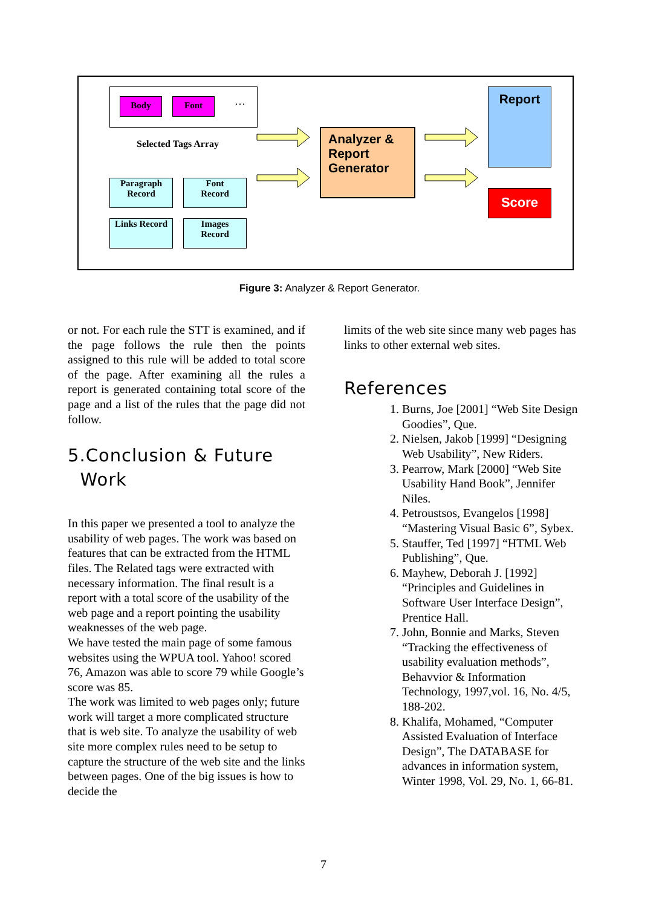Body Font …
Selected Tags Array
Paragraph
Record
Font
Record
Links Record
Images
Record
Analyzer & Report Generator
Report
Score
Figure 3: Analyzer & Report Generator.
or not. For each rule the STT is examined, and if the page follows the rule then the points assigned to this rule will be added to total score of the page. After examining all the rules a report is generated containing total score of the page and a list of the rules that the page did not follow.
5.Conclusion & Future
Work
In this paper we presented a tool to analyze the usability of web pages. The work was based on features that can be extracted from the HTML files. The Related tags were extracted with necessary information. The final result is a report with a total score of the usability of the web page and a report pointing the usability weaknesses of the web page.
We have tested the main page of some famous websites using the WPUA tool. Yahoo! scored 76, Amazon was able to score 79 while Google’s score was 85.
The work was limited to web pages only; future work will target a more complicated structure that is web site. To analyze the usability of web site more complex rules need to be setup to capture the structure of the web site and the links between pages. One of the big issues is how to decide the
limits of the web site since many web pages has links to other external web sites.
References
1. Burns, Joe [2001] “Web Site Design Goodies”, Que.
2. Nielsen, Jakob [1999] “Designing Web Usability”, New Riders.
3. Pearrow, Mark [2000] “Web Site Usability Hand Book”, Jennifer Niles.
4. Petroustsos, Evangelos [1998] “Mastering Visual Basic 6”, Sybex.
5. Stauffer, Ted [1997] “HTML Web Publishing”, Que.
6. Mayhew, Deborah J. [1992] “Principles and Guidelines in Software User Interface Design”, Prentice Hall.
7. John, Bonnie and Marks, Steven “Tracking the effectiveness of usability evaluation methods”, Behavvior & Information Technology, 1997,vol. 16, No. 4/5, 188-202.
8. Khalifa, Mohamed, “Computer Assisted Evaluation of Interface Design”, The DATABASE for advances in information system, Winter 1998, Vol. 29, No. 1, 66-81.
7